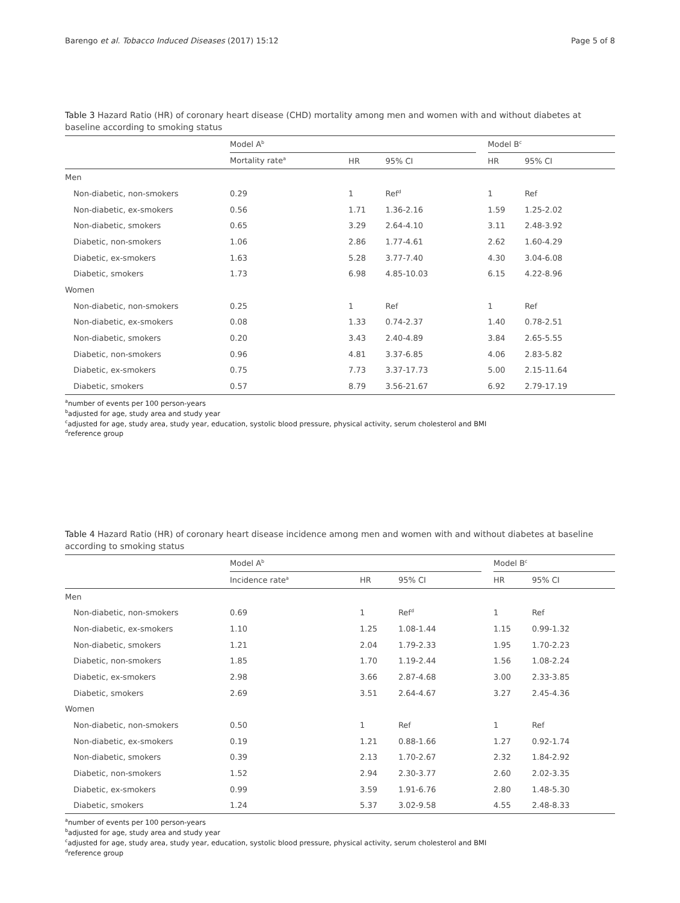Barengo et al. Tobacco Induced Diseases (2017) 15:12 Page 5 of 8
Table 3 Hazard Ratio (HR) of coronary heart disease (CHD) mortality among men and women with and without diabetes at baseline according to smoking status
| | Model A<sup>b</sup> | | | | Model B<sup>c</sup> | |
| --- | --- | --- | --- | --- | --- | --- |
| | Mortality rate<sup>a</sup> | HR | 95% CI | | HR | 95% CI |
| Men | | | | | | |
| Non-diabetic, non-smokers | 0.29 | 1 | Ref<sup>d</sup> | | 1 | Ref |
| Non-diabetic, ex-smokers | 0.56 | 1.71 | 1.36-2.16 | | 1.59 | 1.25-2.02 |
| Non-diabetic, smokers | 0.65 | 3.29 | 2.64-4.10 | | 3.11 | 2.48-3.92 |
| Diabetic, non-smokers | 1.06 | 2.86 | 1.77-4.61 | | 2.62 | 1.60-4.29 |
| Diabetic, ex-smokers | 1.63 | 5.28 | 3.77-7.40 | | 4.30 | 3.04-6.08 |
| Diabetic, smokers | 1.73 | 6.98 | 4.85-10.03 | | 6.15 | 4.22-8.96 |
| Women | | | | | | |
| Non-diabetic, non-smokers | 0.25 | 1 | Ref | | 1 | Ref |
| Non-diabetic, ex-smokers | 0.08 | 1.33 | 0.74-2.37 | | 1.40 | 0.78-2.51 |
| Non-diabetic, smokers | 0.20 | 3.43 | 2.40-4.89 | | 3.84 | 2.65-5.55 |
| Diabetic, non-smokers | 0.96 | 4.81 | 3.37-6.85 | | 4.06 | 2.83-5.82 |
| Diabetic, ex-smokers | 0.75 | 7.73 | 3.37-17.73 | | 5.00 | 2.15-11.64 |
| Diabetic, smokers | 0.57 | 8.79 | 3.56-21.67 | | 6.92 | 2.79-17.19 |
<sup>a</sup> number of events per 100 person-years
<sup>b</sup> adjusted for age, study area and study year
<sup>c</sup> adjusted for age, study area, study year, education, systolic blood pressure, physical activity, serum cholesterol and BMI
<sup>d</sup> reference group
Table 4 Hazard Ratio (HR) of coronary heart disease incidence among men and women with and without diabetes at baseline according to smoking status
| | Model A<sup>b</sup> | | | | Model B<sup>c</sup> | |
| --- | --- | --- | --- | --- | --- | --- |
| | Incidence rate<sup>a</sup> | HR | 95% CI | | HR | 95% CI |
| Men | | | | | | |
| Non-diabetic, non-smokers | 0.69 | 1 | Ref<sup>d</sup> | | 1 | Ref |
| Non-diabetic, ex-smokers | 1.10 | 1.25 | 1.08-1.44 | | 1.15 | 0.99-1.32 |
| Non-diabetic, smokers | 1.21 | 2.04 | 1.79-2.33 | | 1.95 | 1.70-2.23 |
| Diabetic, non-smokers | 1.85 | 1.70 | 1.19-2.44 | | 1.56 | 1.08-2.24 |
| Diabetic, ex-smokers | 2.98 | 3.66 | 2.87-4.68 | | 3.00 | 2.33-3.85 |
| Diabetic, smokers | 2.69 | 3.51 | 2.64-4.67 | | 3.27 | 2.45-4.36 |
| Women | | | | | | |
| Non-diabetic, non-smokers | 0.50 | 1 | Ref | | 1 | Ref |
| Non-diabetic, ex-smokers | 0.19 | 1.21 | 0.88-1.66 | | 1.27 | 0.92-1.74 |
| Non-diabetic, smokers | 0.39 | 2.13 | 1.70-2.67 | | 2.32 | 1.84-2.92 |
| Diabetic, non-smokers | 1.52 | 2.94 | 2.30-3.77 | | 2.60 | 2.02-3.35 |
| Diabetic, ex-smokers | 0.99 | 3.59 | 1.91-6.76 | | 2.80 | 1.48-5.30 |
| Diabetic, smokers | 1.24 | 5.37 | 3.02-9.58 | | 4.55 | 2.48-8.33 |
<sup>a</sup> number of events per 100 person-years
<sup>b</sup> adjusted for age, study area and study year
<sup>c</sup> adjusted for age, study area, study year, education, systolic blood pressure, physical activity, serum cholesterol and BMI
<sup>d</sup> reference group